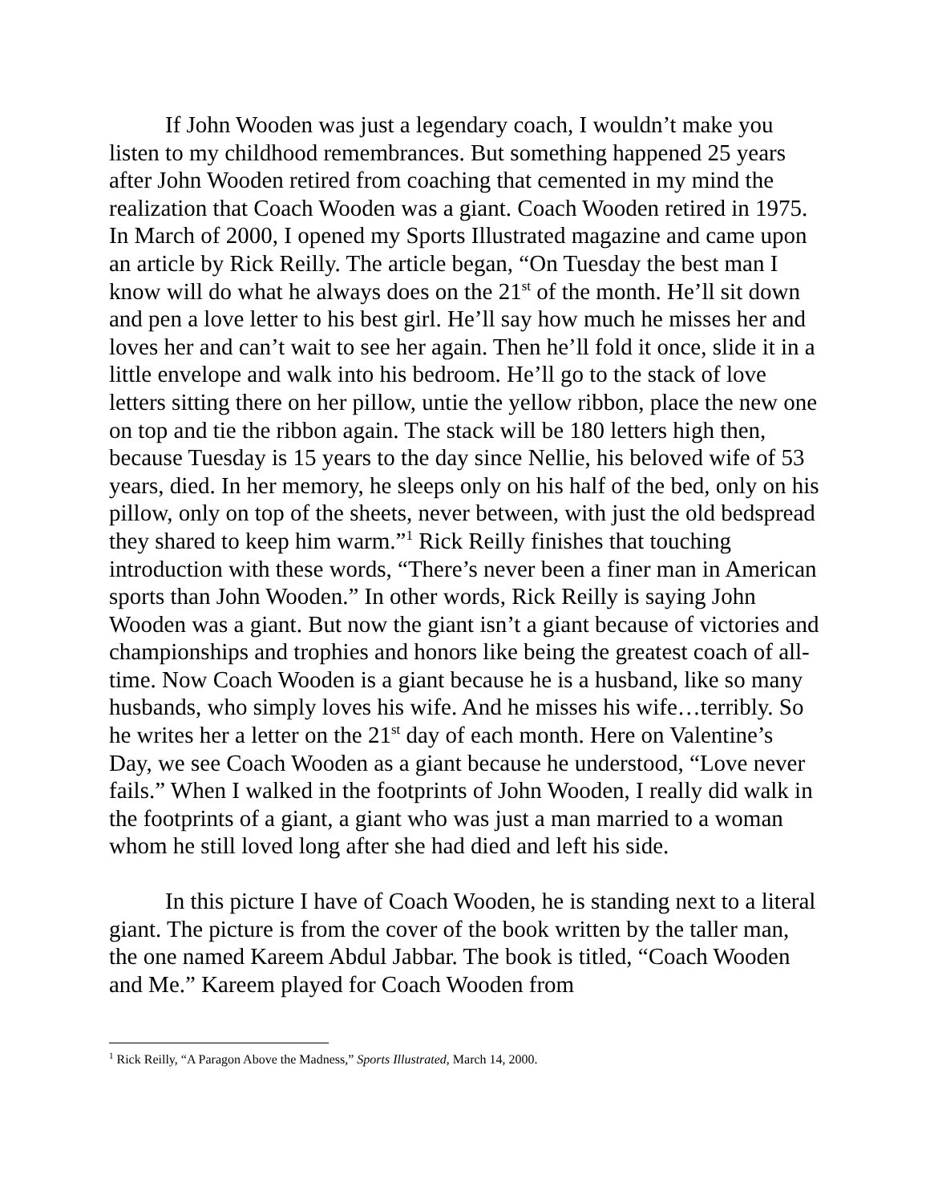If John Wooden was just a legendary coach, I wouldn’t make you listen to my childhood remembrances. But something happened 25 years after John Wooden retired from coaching that cemented in my mind the realization that Coach Wooden was a giant. Coach Wooden retired in 1975. In March of 2000, I opened my Sports Illustrated magazine and came upon an article by Rick Reilly. The article began, “On Tuesday the best man I know will do what he always does on the 21<sup>st</sup> of the month. He’ll sit down and pen a love letter to his best girl. He’ll say how much he misses her and loves her and can’t wait to see her again. Then he’ll fold it once, slide it in a little envelope and walk into his bedroom. He’ll go to the stack of love letters sitting there on her pillow, untie the yellow ribbon, place the new one on top and tie the ribbon again. The stack will be 180 letters high then, because Tuesday is 15 years to the day since Nellie, his beloved wife of 53 years, died. In her memory, he sleeps only on his half of the bed, only on his pillow, only on top of the sheets, never between, with just the old bedspread they shared to keep him warm.”<sup>1</sup> Rick Reilly finishes that touching introduction with these words, “There’s never been a finer man in American sports than John Wooden.” In other words, Rick Reilly is saying John Wooden was a giant. But now the giant isn’t a giant because of victories and championships and trophies and honors like being the greatest coach of all-time. Now Coach Wooden is a giant because he is a husband, like so many husbands, who simply loves his wife. And he misses his wife…terribly. So he writes her a letter on the 21<sup>st</sup> day of each month. Here on Valentine’s Day, we see Coach Wooden as a giant because he understood, “Love never fails.” When I walked in the footprints of John Wooden, I really did walk in the footprints of a giant, a giant who was just a man married to a woman whom he still loved long after she had died and left his side.
In this picture I have of Coach Wooden, he is standing next to a literal giant. The picture is from the cover of the book written by the taller man, the one named Kareem Abdul Jabbar. The book is titled, “Coach Wooden and Me.” Kareem played for Coach Wooden from
<sup>1</sup> Rick Reilly, “A Paragon Above the Madness,” Sports Illustrated, March 14, 2000.